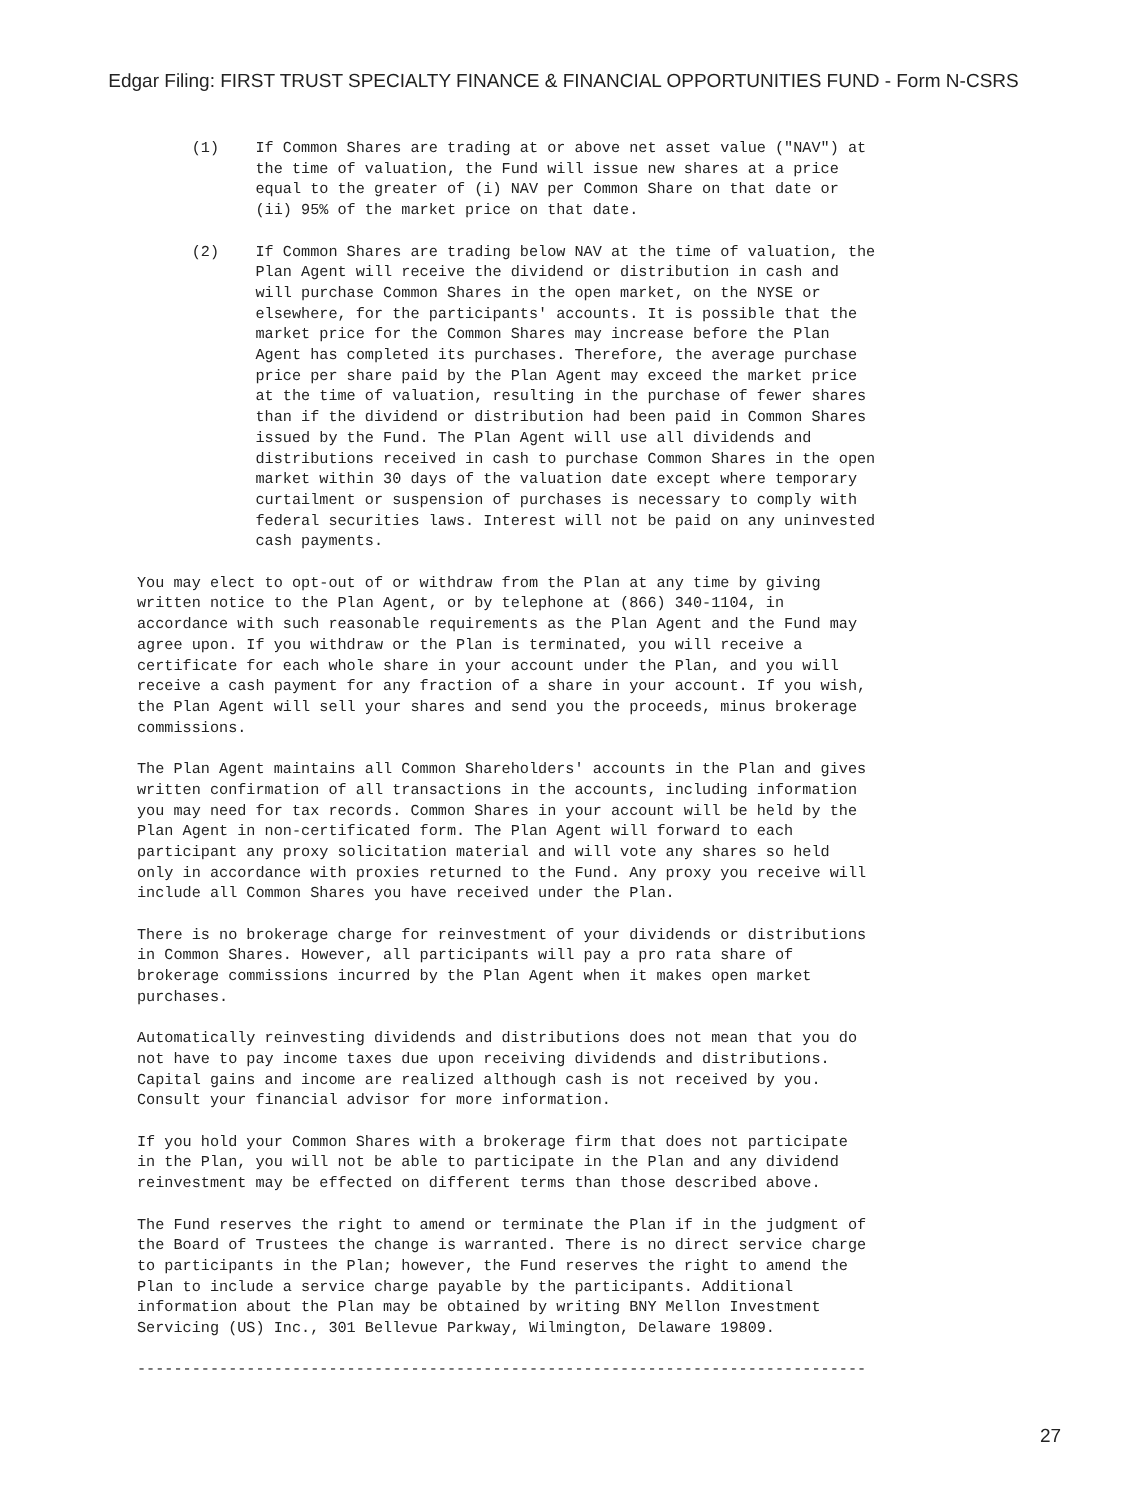Edgar Filing: FIRST TRUST SPECIALTY FINANCE & FINANCIAL OPPORTUNITIES FUND - Form N-CSRS
      (1)    If Common Shares are trading at or above net asset value ("NAV") at
             the time of valuation, the Fund will issue new shares at a price
             equal to the greater of (i) NAV per Common Share on that date or
             (ii) 95% of the market price on that date.

      (2)    If Common Shares are trading below NAV at the time of valuation, the
             Plan Agent will receive the dividend or distribution in cash and
             will purchase Common Shares in the open market, on the NYSE or
             elsewhere, for the participants' accounts. It is possible that the
             market price for the Common Shares may increase before the Plan
             Agent has completed its purchases. Therefore, the average purchase
             price per share paid by the Plan Agent may exceed the market price
             at the time of valuation, resulting in the purchase of fewer shares
             than if the dividend or distribution had been paid in Common Shares
             issued by the Fund. The Plan Agent will use all dividends and
             distributions received in cash to purchase Common Shares in the open
             market within 30 days of the valuation date except where temporary
             curtailment or suspension of purchases is necessary to comply with
             federal securities laws. Interest will not be paid on any uninvested
             cash payments.

You may elect to opt-out of or withdraw from the Plan at any time by giving
written notice to the Plan Agent, or by telephone at (866) 340-1104, in
accordance with such reasonable requirements as the Plan Agent and the Fund may
agree upon. If you withdraw or the Plan is terminated, you will receive a
certificate for each whole share in your account under the Plan, and you will
receive a cash payment for any fraction of a share in your account. If you wish,
the Plan Agent will sell your shares and send you the proceeds, minus brokerage
commissions.

The Plan Agent maintains all Common Shareholders' accounts in the Plan and gives
written confirmation of all transactions in the accounts, including information
you may need for tax records. Common Shares in your account will be held by the
Plan Agent in non-certificated form. The Plan Agent will forward to each
participant any proxy solicitation material and will vote any shares so held
only in accordance with proxies returned to the Fund. Any proxy you receive will
include all Common Shares you have received under the Plan.

There is no brokerage charge for reinvestment of your dividends or distributions
in Common Shares. However, all participants will pay a pro rata share of
brokerage commissions incurred by the Plan Agent when it makes open market
purchases.

Automatically reinvesting dividends and distributions does not mean that you do
not have to pay income taxes due upon receiving dividends and distributions.
Capital gains and income are realized although cash is not received by you.
Consult your financial advisor for more information.

If you hold your Common Shares with a brokerage firm that does not participate
in the Plan, you will not be able to participate in the Plan and any dividend
reinvestment may be effected on different terms than those described above.

The Fund reserves the right to amend or terminate the Plan if in the judgment of
the Board of Trustees the change is warranted. There is no direct service charge
to participants in the Plan; however, the Fund reserves the right to amend the
Plan to include a service charge payable by the participants. Additional
information about the Plan may be obtained by writing BNY Mellon Investment
Servicing (US) Inc., 301 Bellevue Parkway, Wilmington, Delaware 19809.

--------------------------------------------------------------------------------
27